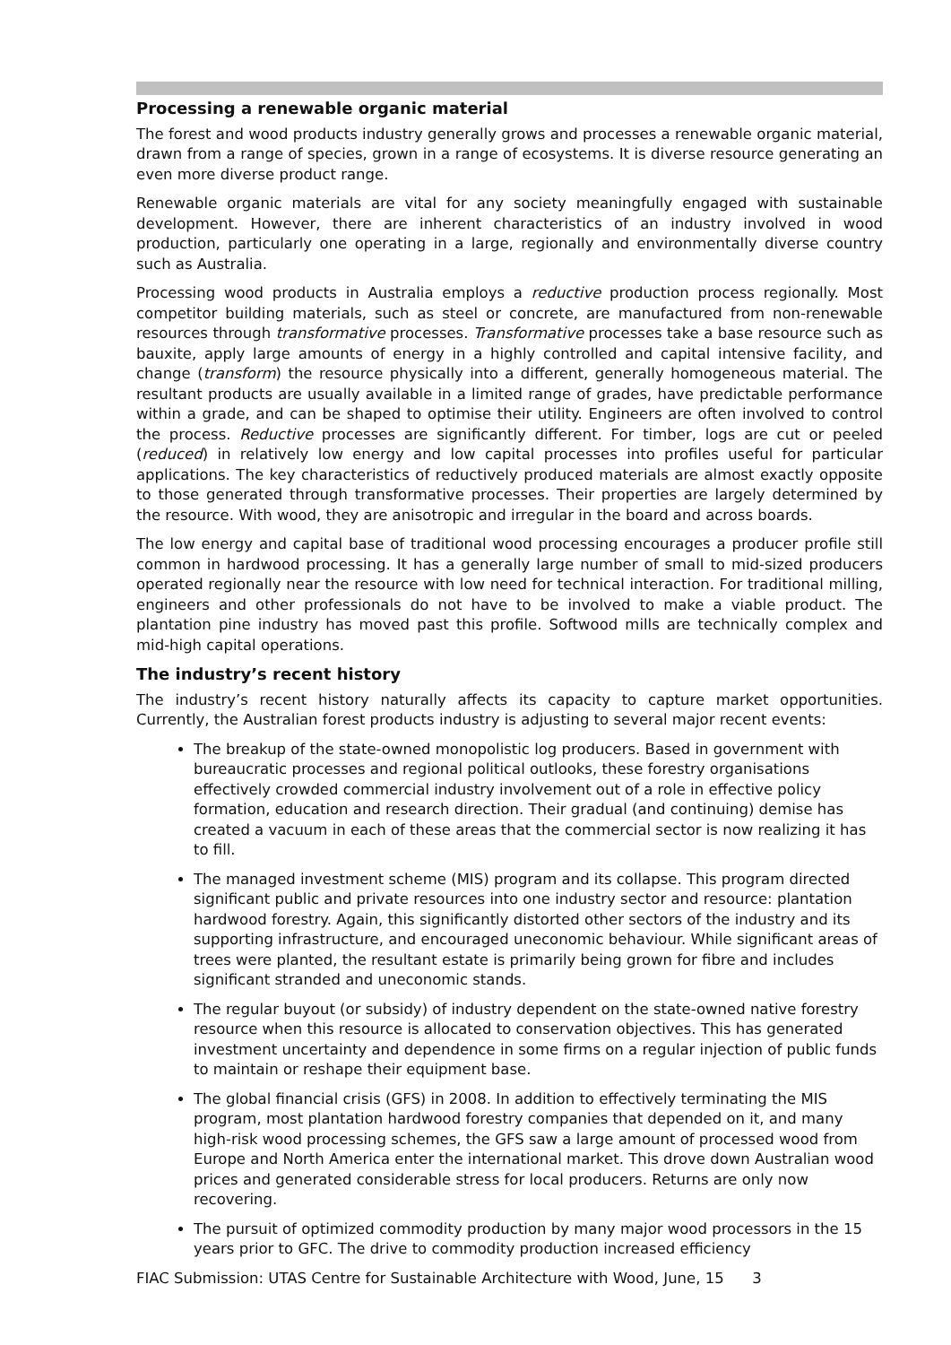Processing a renewable organic material
The forest and wood products industry generally grows and processes a renewable organic material, drawn from a range of species, grown in a range of ecosystems. It is diverse resource generating an even more diverse product range.
Renewable organic materials are vital for any society meaningfully engaged with sustainable development. However, there are inherent characteristics of an industry involved in wood production, particularly one operating in a large, regionally and environmentally diverse country such as Australia.
Processing wood products in Australia employs a reductive production process regionally. Most competitor building materials, such as steel or concrete, are manufactured from non-renewable resources through transformative processes. Transformative processes take a base resource such as bauxite, apply large amounts of energy in a highly controlled and capital intensive facility, and change (transform) the resource physically into a different, generally homogeneous material. The resultant products are usually available in a limited range of grades, have predictable performance within a grade, and can be shaped to optimise their utility. Engineers are often involved to control the process. Reductive processes are significantly different. For timber, logs are cut or peeled (reduced) in relatively low energy and low capital processes into profiles useful for particular applications. The key characteristics of reductively produced materials are almost exactly opposite to those generated through transformative processes. Their properties are largely determined by the resource. With wood, they are anisotropic and irregular in the board and across boards.
The low energy and capital base of traditional wood processing encourages a producer profile still common in hardwood processing. It has a generally large number of small to mid-sized producers operated regionally near the resource with low need for technical interaction. For traditional milling, engineers and other professionals do not have to be involved to make a viable product. The plantation pine industry has moved past this profile. Softwood mills are technically complex and mid-high capital operations.
The industry’s recent history
The industry’s recent history naturally affects its capacity to capture market opportunities. Currently, the Australian forest products industry is adjusting to several major recent events:
The breakup of the state-owned monopolistic log producers. Based in government with bureaucratic processes and regional political outlooks, these forestry organisations effectively crowded commercial industry involvement out of a role in effective policy formation, education and research direction. Their gradual (and continuing) demise has created a vacuum in each of these areas that the commercial sector is now realizing it has to fill.
The managed investment scheme (MIS) program and its collapse. This program directed significant public and private resources into one industry sector and resource: plantation hardwood forestry. Again, this significantly distorted other sectors of the industry and its supporting infrastructure, and encouraged uneconomic behaviour. While significant areas of trees were planted, the resultant estate is primarily being grown for fibre and includes significant stranded and uneconomic stands.
The regular buyout (or subsidy) of industry dependent on the state-owned native forestry resource when this resource is allocated to conservation objectives. This has generated investment uncertainty and dependence in some firms on a regular injection of public funds to maintain or reshape their equipment base.
The global financial crisis (GFS) in 2008. In addition to effectively terminating the MIS program, most plantation hardwood forestry companies that depended on it, and many high-risk wood processing schemes, the GFS saw a large amount of processed wood from Europe and North America enter the international market. This drove down Australian wood prices and generated considerable stress for local producers. Returns are only now recovering.
The pursuit of optimized commodity production by many major wood processors in the 15 years prior to GFC. The drive to commodity production increased efficiency
FIAC Submission: UTAS Centre for Sustainable Architecture with Wood, June, 15 3